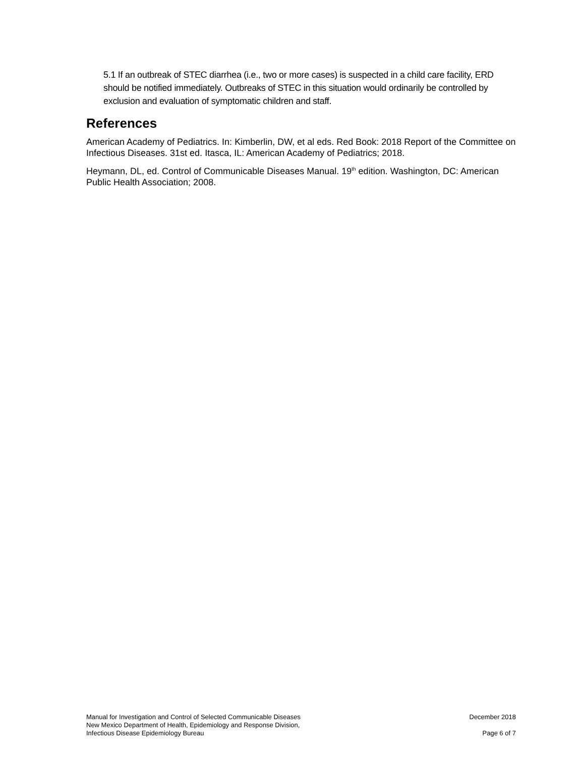5.1 If an outbreak of STEC diarrhea (i.e., two or more cases) is suspected in a child care facility, ERD should be notified immediately. Outbreaks of STEC in this situation would ordinarily be controlled by exclusion and evaluation of symptomatic children and staff.
References
American Academy of Pediatrics. In: Kimberlin, DW, et al eds. Red Book: 2018 Report of the Committee on Infectious Diseases. 31st ed. Itasca, IL: American Academy of Pediatrics; 2018.
Heymann, DL, ed. Control of Communicable Diseases Manual. 19<sup>th</sup> edition. Washington, DC: American Public Health Association; 2008.
Manual for Investigation and Control of Selected Communicable Diseases
New Mexico Department of Health, Epidemiology and Response Division,
Infectious Disease Epidemiology Bureau
December 2018
Page 6 of 7